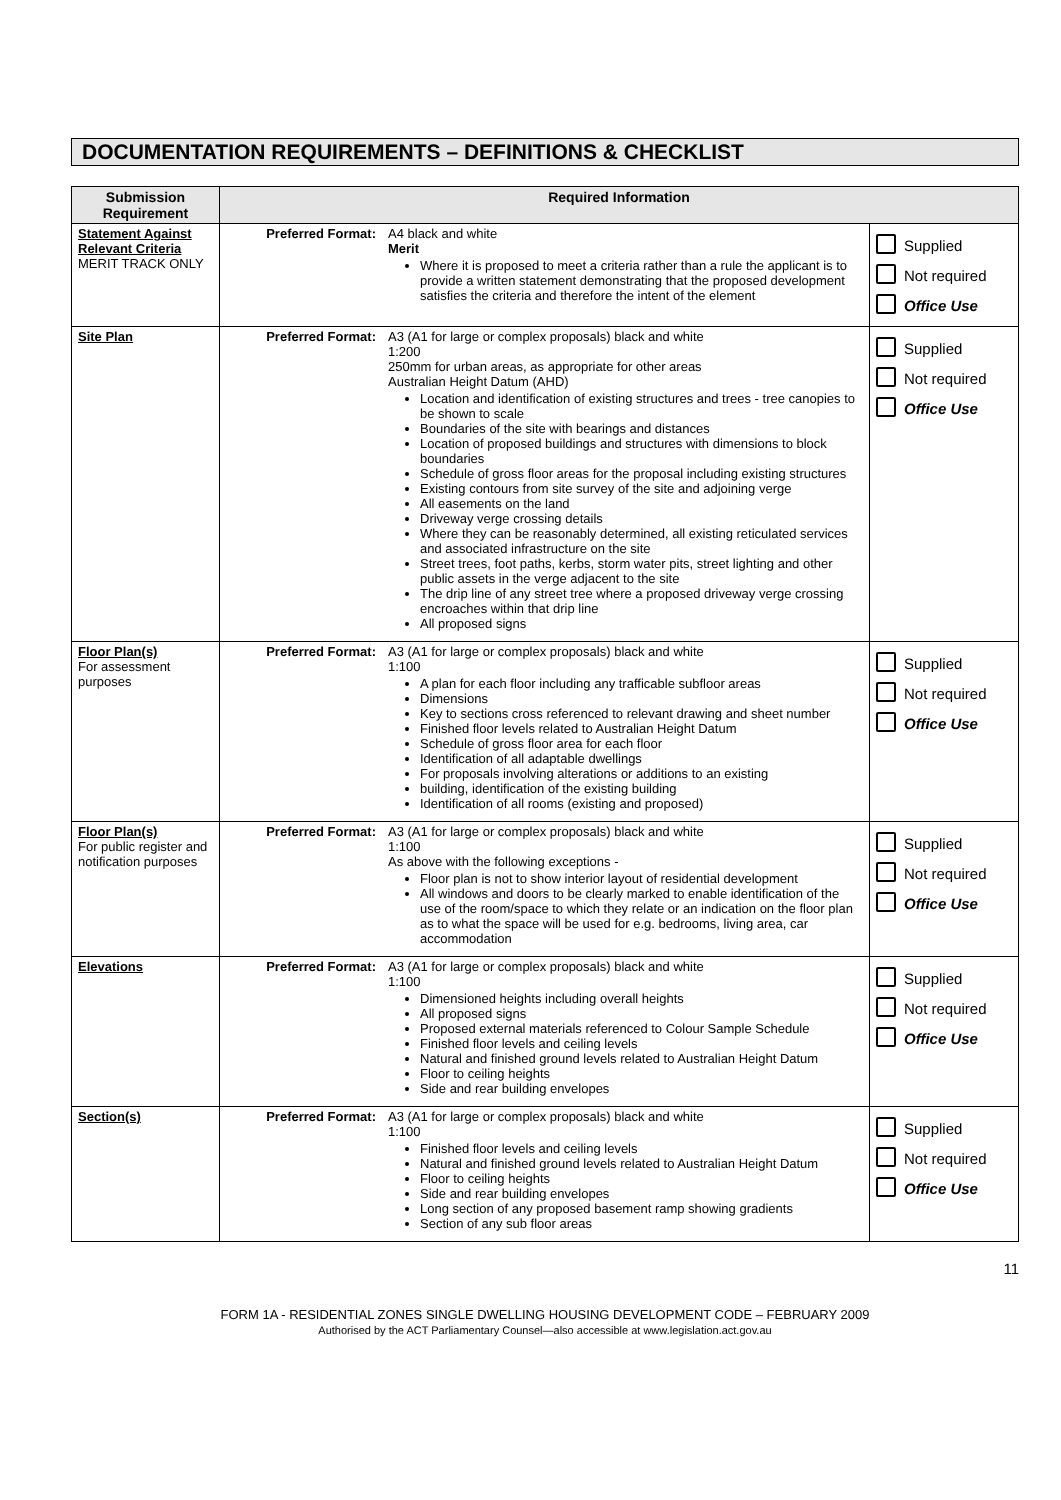DOCUMENTATION REQUIREMENTS – DEFINITIONS & CHECKLIST
| Submission Requirement | Required Information | | |
| --- | --- | --- | --- |
| Statement Against Relevant Criteria MERIT TRACK ONLY | Preferred Format: | A4 black and white Merit Where it is proposed to meet a criteria rather than a rule the applicant is to provide a written statement demonstrating that the proposed development satisfies the criteria and therefore the intent of the element | Supplied Not required Office Use |
| Site Plan | Preferred Format: | A3 (A1 for large or complex proposals) black and white 1:200 250mm for urban areas, as appropriate for other areas Australian Height Datum (AHD) Location and identification of existing structures and trees - tree canopies to be shown to scale Boundaries of the site with bearings and distances Location of proposed buildings and structures with dimensions to block boundaries Schedule of gross floor areas for the proposal including existing structures Existing contours from site survey of the site and adjoining verge All easements on the land Driveway verge crossing details Where they can be reasonably determined, all existing reticulated services and associated infrastructure on the site Street trees, foot paths, kerbs, storm water pits, street lighting and other public assets in the verge adjacent to the site The drip line of any street tree where a proposed driveway verge crossing encroaches within that drip line All proposed signs | Supplied Not required Office Use |
| Floor Plan(s) For assessment purposes | Preferred Format: | A3 (A1 for large or complex proposals) black and white 1:100 A plan for each floor including any trafficable subfloor areas Dimensions Key to sections cross referenced to relevant drawing and sheet number Finished floor levels related to Australian Height Datum Schedule of gross floor area for each floor Identification of all adaptable dwellings For proposals involving alterations or additions to an existing building, identification of the existing building Identification of all rooms (existing and proposed) | Supplied Not required Office Use |
| Floor Plan(s) For public register and notification purposes | Preferred Format: | A3 (A1 for large or complex proposals) black and white 1:100 As above with the following exceptions - Floor plan is not to show interior layout of residential development All windows and doors to be clearly marked to enable identification of the use of the room/space to which they relate or an indication on the floor plan as to what the space will be used for e.g. bedrooms, living area, car accommodation | Supplied Not required Office Use |
| Elevations | Preferred Format: | A3 (A1 for large or complex proposals) black and white 1:100 Dimensioned heights including overall heights All proposed signs Proposed external materials referenced to Colour Sample Schedule Finished floor levels and ceiling levels Natural and finished ground levels related to Australian Height Datum Floor to ceiling heights Side and rear building envelopes | Supplied Not required Office Use |
| Section(s) | Preferred Format: | A3 (A1 for large or complex proposals) black and white 1:100 Finished floor levels and ceiling levels Natural and finished ground levels related to Australian Height Datum Floor to ceiling heights Side and rear building envelopes Long section of any proposed basement ramp showing gradients Section of any sub floor areas | Supplied Not required Office Use |
11
FORM 1A - RESIDENTIAL ZONES SINGLE DWELLING HOUSING DEVELOPMENT CODE – FEBRUARY 2009
Authorised by the ACT Parliamentary Counsel—also accessible at www.legislation.act.gov.au